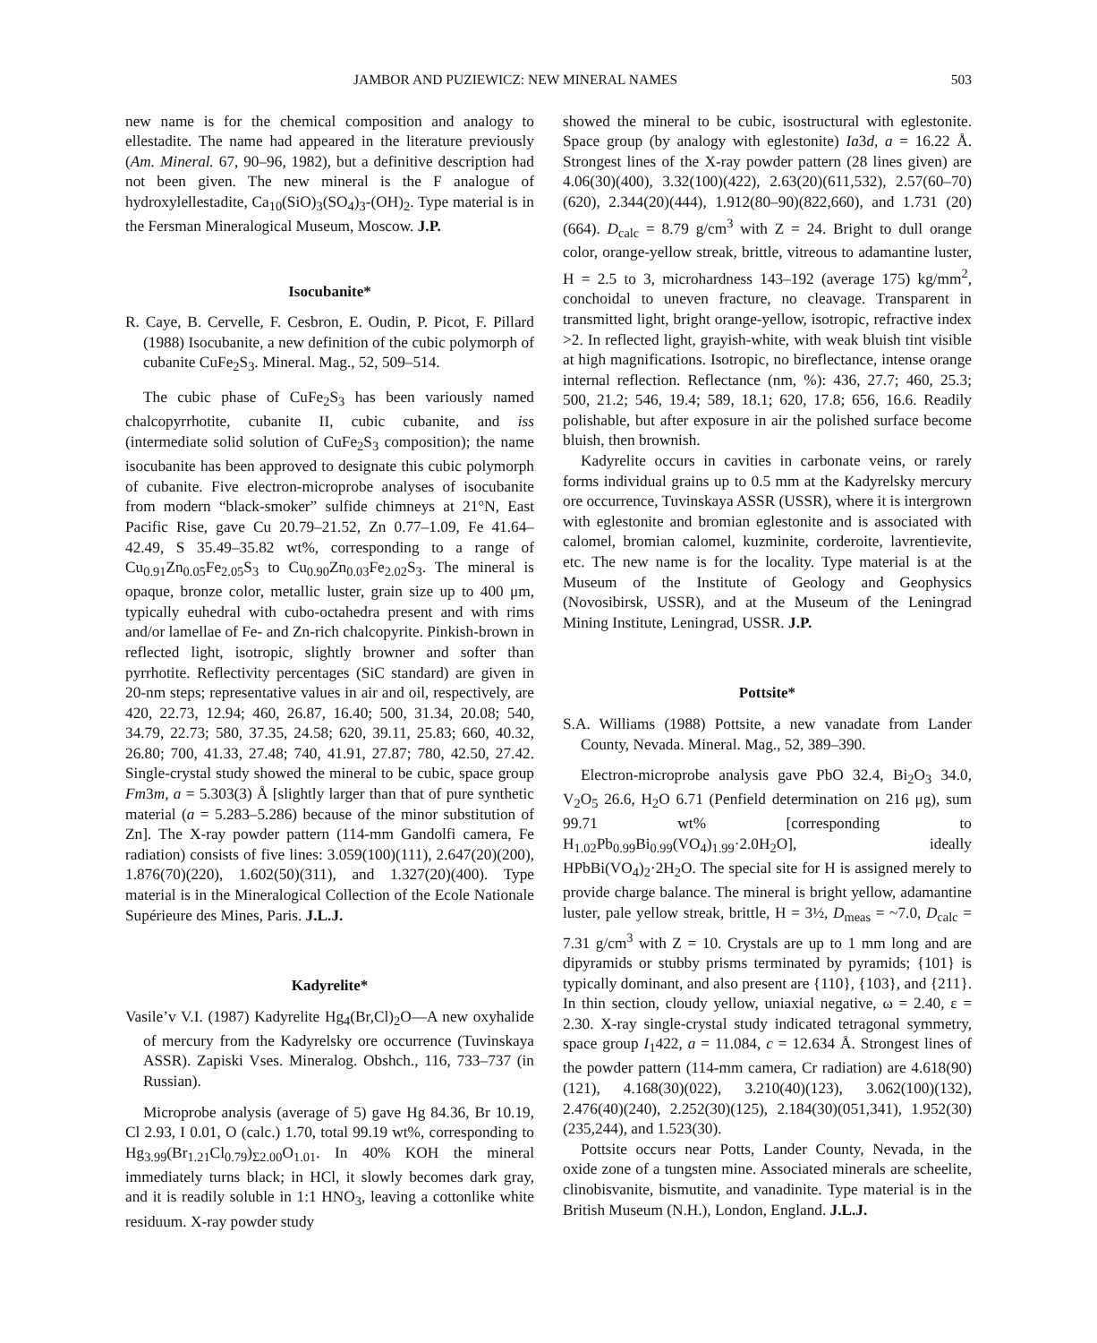JAMBOR AND PUZIEWICZ: NEW MINERAL NAMES 503
new name is for the chemical composition and analogy to ellestadite. The name had appeared in the literature previously (Am. Mineral. 67, 90–96, 1982), but a definitive description had not been given. The new mineral is the F analogue of hydroxylellestadite, Ca<sub>10</sub>(SiO)<sub>3</sub>(SO<sub>4</sub>)<sub>3</sub>-(OH)<sub>2</sub>. Type material is in the Fersman Mineralogical Museum, Moscow. J.P.
Isocubanite*
R. Caye, B. Cervelle, F. Cesbron, E. Oudin, P. Picot, F. Pillard (1988) Isocubanite, a new definition of the cubic polymorph of cubanite CuFe<sub>2</sub>S<sub>3</sub>. Mineral. Mag., 52, 509–514.
The cubic phase of CuFe<sub>2</sub>S<sub>3</sub> has been variously named chalcopyrrhotite, cubanite II, cubic cubanite, and iss (intermediate solid solution of CuFe<sub>2</sub>S<sub>3</sub> composition); the name isocubanite has been approved to designate this cubic polymorph of cubanite. Five electron-microprobe analyses of isocubanite from modern “black-smoker” sulfide chimneys at 21°N, East Pacific Rise, gave Cu 20.79–21.52, Zn 0.77–1.09, Fe 41.64–42.49, S 35.49–35.82 wt%, corresponding to a range of Cu<sub>0.91</sub>Zn<sub>0.05</sub>Fe<sub>2.05</sub>S<sub>3</sub> to Cu<sub>0.90</sub>Zn<sub>0.03</sub>Fe<sub>2.02</sub>S<sub>3</sub>. The mineral is opaque, bronze color, metallic luster, grain size up to 400 μm, typically euhedral with cubo-octahedra present and with rims and/or lamellae of Fe- and Zn-rich chalcopyrite. Pinkish-brown in reflected light, isotropic, slightly browner and softer than pyrrhotite. Reflectivity percentages (SiC standard) are given in 20-nm steps; representative values in air and oil, respectively, are 420, 22.73, 12.94; 460, 26.87, 16.40; 500, 31.34, 20.08; 540, 34.79, 22.73; 580, 37.35, 24.58; 620, 39.11, 25.83; 660, 40.32, 26.80; 700, 41.33, 27.48; 740, 41.91, 27.87; 780, 42.50, 27.42. Single-crystal study showed the mineral to be cubic, space group Fm3m, a = 5.303(3) Å [slightly larger than that of pure synthetic material (a = 5.283–5.286) because of the minor substitution of Zn]. The X-ray powder pattern (114-mm Gandolfi camera, Fe radiation) consists of five lines: 3.059(100)(111), 2.647(20)(200), 1.876(70)(220), 1.602(50)(311), and 1.327(20)(400). Type material is in the Mineralogical Collection of the Ecole Nationale Supérieure des Mines, Paris. J.L.J.
Kadyrelite*
Vasile’v V.I. (1987) Kadyrelite Hg<sub>4</sub>(Br,Cl)<sub>2</sub>O—A new oxyhalide of mercury from the Kadyrelsky ore occurrence (Tuvinskaya ASSR). Zapiski Vses. Mineralog. Obshch., 116, 733–737 (in Russian).
Microprobe analysis (average of 5) gave Hg 84.36, Br 10.19, Cl 2.93, I 0.01, O (calc.) 1.70, total 99.19 wt%, corresponding to Hg<sub>3.99</sub>(Br<sub>1.21</sub>Cl<sub>0.79</sub>)<sub>Σ2.00</sub>O<sub>1.01</sub>. In 40% KOH the mineral immediately turns black; in HCl, it slowly becomes dark gray, and it is readily soluble in 1:1 HNO<sub>3</sub>, leaving a cottonlike white residuum. X-ray powder study
showed the mineral to be cubic, isostructural with eglestonite. Space group (by analogy with eglestonite) Ia3d, a = 16.22 Å. Strongest lines of the X-ray powder pattern (28 lines given) are 4.06(30)(400), 3.32(100)(422), 2.63(20)(611,532), 2.57(60–70)(620), 2.344(20)(444), 1.912(80–90)(822,660), and 1.731 (20)(664). D<sub>calc</sub> = 8.79 g/cm<sup>3</sup> with Z = 24. Bright to dull orange color, orange-yellow streak, brittle, vitreous to adamantine luster, H = 2.5 to 3, microhardness 143–192 (average 175) kg/mm<sup>2</sup>, conchoidal to uneven fracture, no cleavage. Transparent in transmitted light, bright orange-yellow, isotropic, refractive index >2. In reflected light, grayish-white, with weak bluish tint visible at high magnifications. Isotropic, no bireflectance, intense orange internal reflection. Reflectance (nm, %): 436, 27.7; 460, 25.3; 500, 21.2; 546, 19.4; 589, 18.1; 620, 17.8; 656, 16.6. Readily polishable, but after exposure in air the polished surface become bluish, then brownish.
Kadyrelite occurs in cavities in carbonate veins, or rarely forms individual grains up to 0.5 mm at the Kadyrelsky mercury ore occurrence, Tuvinskaya ASSR (USSR), where it is intergrown with eglestonite and bromian eglestonite and is associated with calomel, bromian calomel, kuzminite, corderoite, lavrentievite, etc. The new name is for the locality. Type material is at the Museum of the Institute of Geology and Geophysics (Novosibirsk, USSR), and at the Museum of the Leningrad Mining Institute, Leningrad, USSR. J.P.
Pottsite*
S.A. Williams (1988) Pottsite, a new vanadate from Lander County, Nevada. Mineral. Mag., 52, 389–390.
Electron-microprobe analysis gave PbO 32.4, Bi<sub>2</sub>O<sub>3</sub> 34.0, V<sub>2</sub>O<sub>5</sub> 26.6, H<sub>2</sub>O 6.71 (Penfield determination on 216 μg), sum 99.71 wt% [corresponding to H<sub>1.02</sub>Pb<sub>0.99</sub>Bi<sub>0.99</sub>(VO<sub>4</sub>)<sub>1.99</sub>·2.0H<sub>2</sub>O], ideally HPbBi(VO<sub>4</sub>)<sub>2</sub>·2H<sub>2</sub>O. The special site for H is assigned merely to provide charge balance. The mineral is bright yellow, adamantine luster, pale yellow streak, brittle, H = 3½, D<sub>meas</sub> = ~7.0, D<sub>calc</sub> = 7.31 g/cm<sup>3</sup> with Z = 10. Crystals are up to 1 mm long and are dipyramids or stubby prisms terminated by pyramids; {101} is typically dominant, and also present are {110}, {103}, and {211}. In thin section, cloudy yellow, uniaxial negative, ω = 2.40, ε = 2.30. X-ray single-crystal study indicated tetragonal symmetry, space group I<sub>1</sub>422, a = 11.084, c = 12.634 Å. Strongest lines of the powder pattern (114-mm camera, Cr radiation) are 4.618(90)(121), 4.168(30)(022), 3.210(40)(123), 3.062(100)(132), 2.476(40)(240), 2.252(30)(125), 2.184(30)(051,341), 1.952(30)(235,244), and 1.523(30).
Pottsite occurs near Potts, Lander County, Nevada, in the oxide zone of a tungsten mine. Associated minerals are scheelite, clinobisvanite, bismutite, and vanadinite. Type material is in the British Museum (N.H.), London, England. J.L.J.